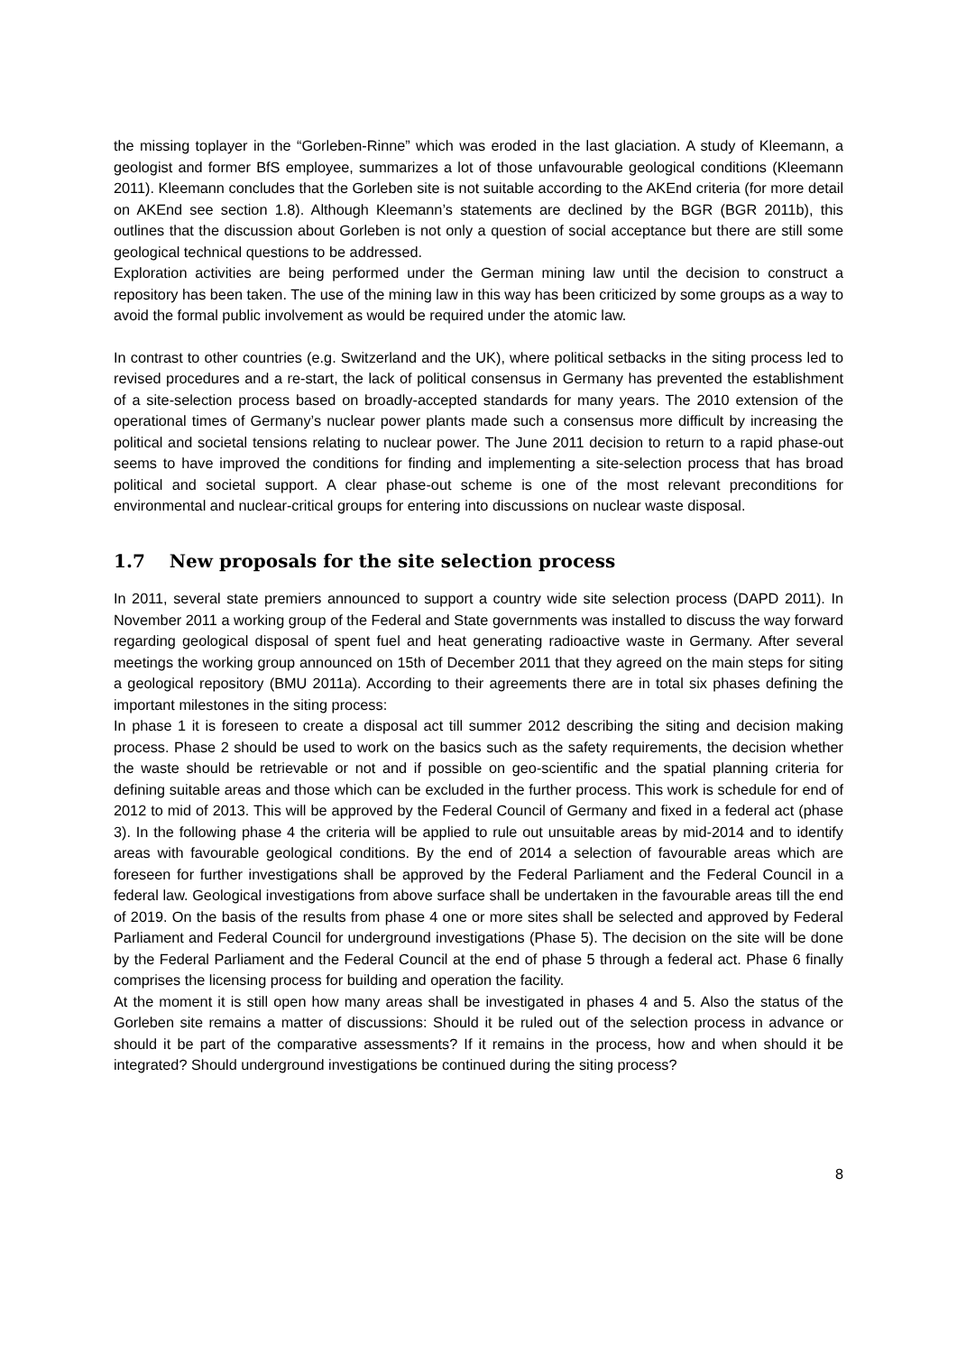the missing toplayer in the “Gorleben-Rinne” which was eroded in the last glaciation. A study of Kleemann, a geologist and former BfS employee, summarizes a lot of those unfavourable geological conditions (Kleemann 2011). Kleemann concludes that the Gorleben site is not suitable according to the AKEnd criteria (for more detail on AKEnd see section 1.8). Although Kleemann’s statements are declined by the BGR (BGR 2011b), this outlines that the discussion about Gorleben is not only a question of social acceptance but there are still some geological technical questions to be addressed.
Exploration activities are being performed under the German mining law until the decision to construct a repository has been taken. The use of the mining law in this way has been criticized by some groups as a way to avoid the formal public involvement as would be required under the atomic law.
In contrast to other countries (e.g. Switzerland and the UK), where political setbacks in the siting process led to revised procedures and a re-start, the lack of political consensus in Germany has prevented the establishment of a site-selection process based on broadly-accepted standards for many years. The 2010 extension of the operational times of Germany’s nuclear power plants made such a consensus more difficult by increasing the political and societal tensions relating to nuclear power. The June 2011 decision to return to a rapid phase-out seems to have improved the conditions for finding and implementing a site-selection process that has broad political and societal support. A clear phase-out scheme is one of the most relevant preconditions for environmental and nuclear-critical groups for entering into discussions on nuclear waste disposal.
1.7 New proposals for the site selection process
In 2011, several state premiers announced to support a country wide site selection process (DAPD 2011). In November 2011 a working group of the Federal and State governments was installed to discuss the way forward regarding geological disposal of spent fuel and heat generating radioactive waste in Germany. After several meetings the working group announced on 15th of December 2011 that they agreed on the main steps for siting a geological repository (BMU 2011a). According to their agreements there are in total six phases defining the important milestones in the siting process:
In phase 1 it is foreseen to create a disposal act till summer 2012 describing the siting and decision making process. Phase 2 should be used to work on the basics such as the safety requirements, the decision whether the waste should be retrievable or not and if possible on geo-scientific and the spatial planning criteria for defining suitable areas and those which can be excluded in the further process. This work is schedule for end of 2012 to mid of 2013. This will be approved by the Federal Council of Germany and fixed in a federal act (phase 3). In the following phase 4 the criteria will be applied to rule out unsuitable areas by mid-2014 and to identify areas with favourable geological conditions. By the end of 2014 a selection of favourable areas which are foreseen for further investigations shall be approved by the Federal Parliament and the Federal Council in a federal law. Geological investigations from above surface shall be undertaken in the favourable areas till the end of 2019. On the basis of the results from phase 4 one or more sites shall be selected and approved by Federal Parliament and Federal Council for underground investigations (Phase 5). The decision on the site will be done by the Federal Parliament and the Federal Council at the end of phase 5 through a federal act. Phase 6 finally comprises the licensing process for building and operation the facility.
At the moment it is still open how many areas shall be investigated in phases 4 and 5. Also the status of the Gorleben site remains a matter of discussions: Should it be ruled out of the selection process in advance or should it be part of the comparative assessments? If it remains in the process, how and when should it be integrated? Should underground investigations be continued during the siting process?
8